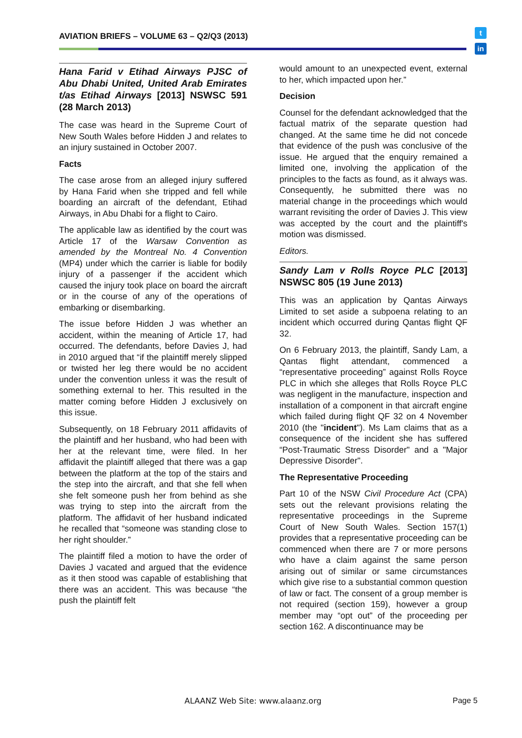AVIATION BRIEFS – VOLUME 63 – Q2/Q3 (2013)
t
in
Hana Farid v Etihad Airways PJSC of Abu Dhabi United, United Arab Emirates t/as Etihad Airways [2013] NSWSC 591 (28 March 2013)
The case was heard in the Supreme Court of New South Wales before Hidden J and relates to an injury sustained in October 2007.
Facts
The case arose from an alleged injury suffered by Hana Farid when she tripped and fell while boarding an aircraft of the defendant, Etihad Airways, in Abu Dhabi for a flight to Cairo.
The applicable law as identified by the court was Article 17 of the Warsaw Convention as amended by the Montreal No. 4 Convention (MP4) under which the carrier is liable for bodily injury of a passenger if the accident which caused the injury took place on board the aircraft or in the course of any of the operations of embarking or disembarking.
The issue before Hidden J was whether an accident, within the meaning of Article 17, had occurred. The defendants, before Davies J, had in 2010 argued that “if the plaintiff merely slipped or twisted her leg there would be no accident under the convention unless it was the result of something external to her. This resulted in the matter coming before Hidden J exclusively on this issue.
Subsequently, on 18 February 2011 affidavits of the plaintiff and her husband, who had been with her at the relevant time, were filed. In her affidavit the plaintiff alleged that there was a gap between the platform at the top of the stairs and the step into the aircraft, and that she fell when she felt someone push her from behind as she was trying to step into the aircraft from the platform. The affidavit of her husband indicated he recalled that “someone was standing close to her right shoulder.”
The plaintiff filed a motion to have the order of Davies J vacated and argued that the evidence as it then stood was capable of establishing that there was an accident. This was because “the push the plaintiff felt
would amount to an unexpected event, external to her, which impacted upon her.”
Decision
Counsel for the defendant acknowledged that the factual matrix of the separate question had changed. At the same time he did not concede that evidence of the push was conclusive of the issue. He argued that the enquiry remained a limited one, involving the application of the principles to the facts as found, as it always was. Consequently, he submitted there was no material change in the proceedings which would warrant revisiting the order of Davies J. This view was accepted by the court and the plaintiff's motion was dismissed.
Editors.
Sandy Lam v Rolls Royce PLC [2013] NSWSC 805 (19 June 2013)
This was an application by Qantas Airways Limited to set aside a subpoena relating to an incident which occurred during Qantas flight QF 32.
On 6 February 2013, the plaintiff, Sandy Lam, a Qantas flight attendant, commenced a “representative proceeding” against Rolls Royce PLC in which she alleges that Rolls Royce PLC was negligent in the manufacture, inspection and installation of a component in that aircraft engine which failed during flight QF 32 on 4 November 2010 (the "incident"). Ms Lam claims that as a consequence of the incident she has suffered “Post-Traumatic Stress Disorder" and a "Major Depressive Disorder".
The Representative Proceeding
Part 10 of the NSW Civil Procedure Act (CPA) sets out the relevant provisions relating the representative proceedings in the Supreme Court of New South Wales. Section 157(1) provides that a representative proceeding can be commenced when there are 7 or more persons who have a claim against the same person arising out of similar or same circumstances which give rise to a substantial common question of law or fact. The consent of a group member is not required (section 159), however a group member may “opt out” of the proceeding per section 162. A discontinuance may be
ALAANZ Web Site: www.alaanz.org
Page 5